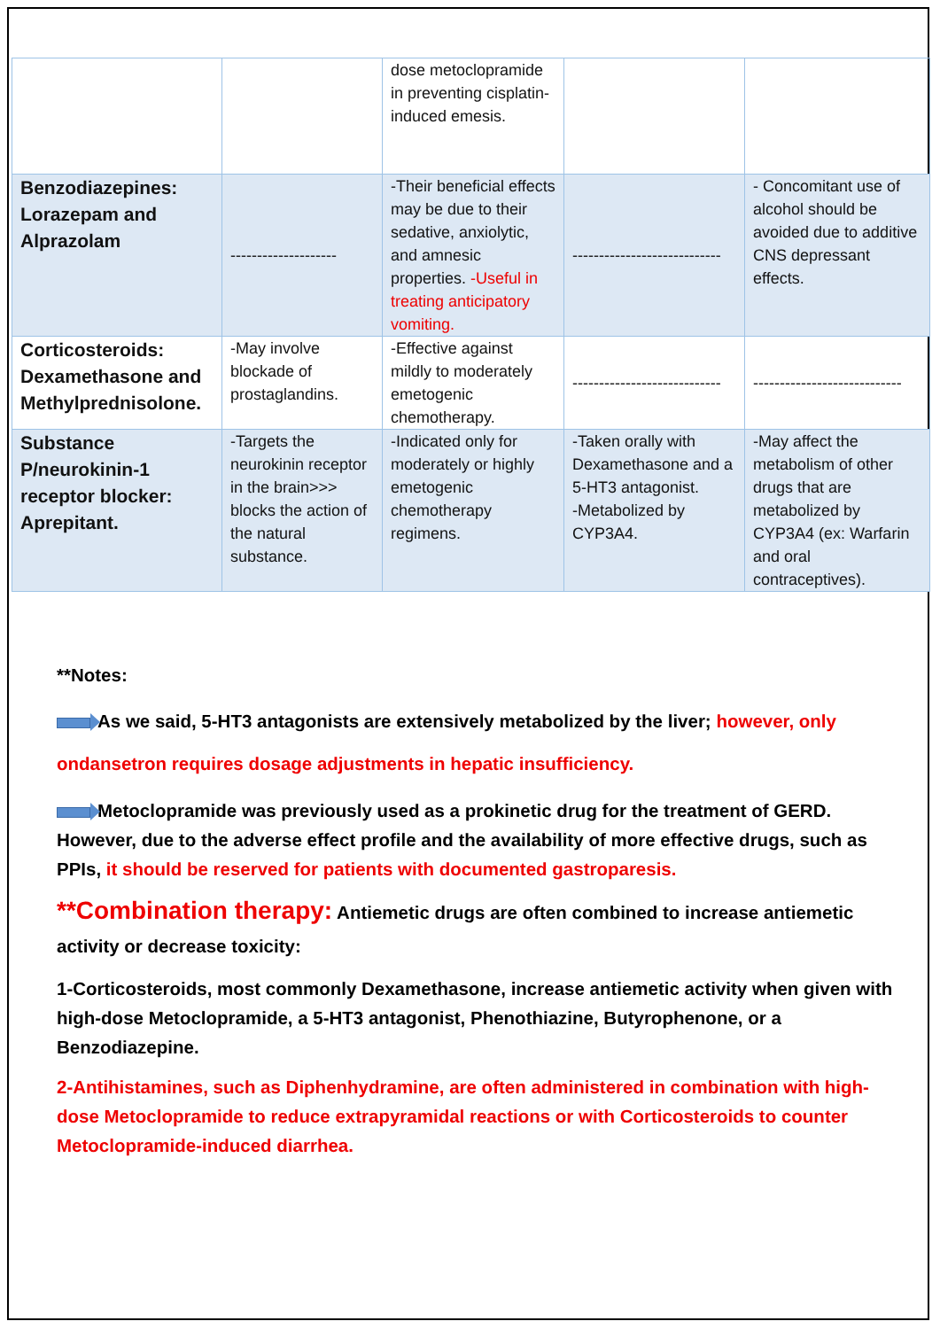| | | dose metoclopramide in preventing cisplatin-induced emesis. | | |
| Benzodiazepines: Lorazepam and Alprazolam | -------------------- | -Their beneficial effects may be due to their sedative, anxiolytic, and amnesic properties. -Useful in treating anticipatory vomiting. | ---------------------------- | - Concomitant use of alcohol should be avoided due to additive CNS depressant effects. |
| Corticosteroids: Dexamethasone and Methylprednisolone. | -May involve blockade of prostaglandins. | -Effective against mildly to moderately emetogenic chemotherapy. | ---------------------------- | ---------------------------- |
| Substance P/neurokinin-1 receptor blocker: Aprepitant. | -Targets the neurokinin receptor in the brain>>> blocks the action of the natural substance. | -Indicated only for moderately or highly emetogenic chemotherapy regimens. | -Taken orally with Dexamethasone and a 5-HT3 antagonist. -Metabolized by CYP3A4. | -May affect the metabolism of other drugs that are metabolized by CYP3A4 (ex: Warfarin and oral contraceptives). |
**Notes:
As we said, 5-HT3 antagonists are extensively metabolized by the liver; however, only ondansetron requires dosage adjustments in hepatic insufficiency.
Metoclopramide was previously used as a prokinetic drug for the treatment of GERD. However, due to the adverse effect profile and the availability of more effective drugs, such as PPIs, it should be reserved for patients with documented gastroparesis.
**Combination therapy: Antiemetic drugs are often combined to increase antiemetic activity or decrease toxicity:
1-Corticosteroids, most commonly Dexamethasone, increase antiemetic activity when given with high-dose Metoclopramide, a 5-HT3 antagonist, Phenothiazine, Butyrophenone, or a Benzodiazepine.
2-Antihistamines, such as Diphenhydramine, are often administered in combination with high-dose Metoclopramide to reduce extrapyramidal reactions or with Corticosteroids to counter Metoclopramide-induced diarrhea.